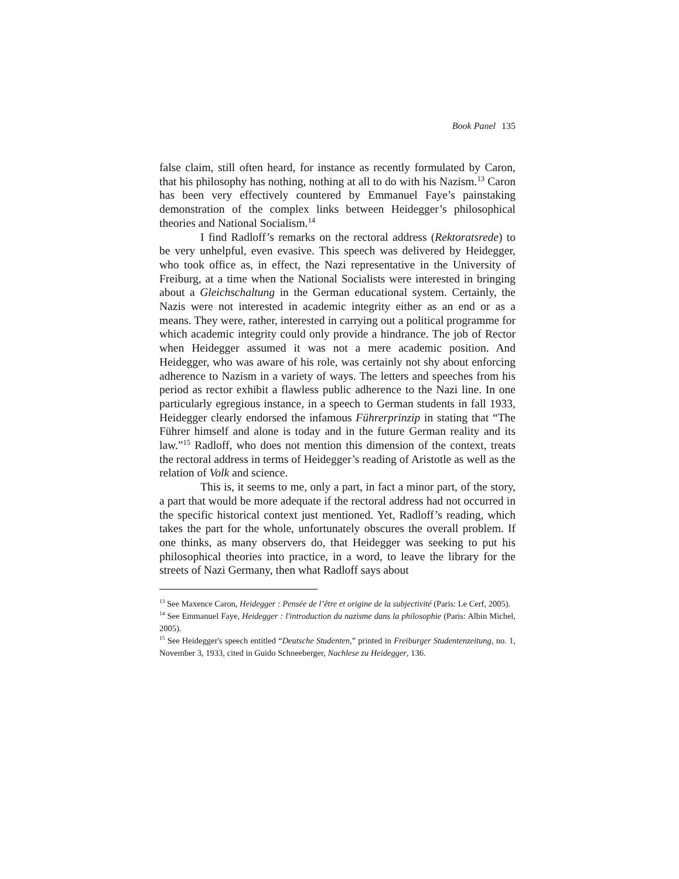Book Panel 135
false claim, still often heard, for instance as recently formulated by Caron, that his philosophy has nothing, nothing at all to do with his Nazism.<sup>13</sup> Caron has been very effectively countered by Emmanuel Faye’s painstaking demonstration of the complex links between Heidegger’s philosophical theories and National Socialism.<sup>14</sup>
I find Radloff’s remarks on the rectoral address (Rektoratsrede) to be very unhelpful, even evasive. This speech was delivered by Heidegger, who took office as, in effect, the Nazi representative in the University of Freiburg, at a time when the National Socialists were interested in bringing about a Gleichschaltung in the German educational system. Certainly, the Nazis were not interested in academic integrity either as an end or as a means. They were, rather, interested in carrying out a political programme for which academic integrity could only provide a hindrance. The job of Rector when Heidegger assumed it was not a mere academic position. And Heidegger, who was aware of his role, was certainly not shy about enforcing adherence to Nazism in a variety of ways. The letters and speeches from his period as rector exhibit a flawless public adherence to the Nazi line. In one particularly egregious instance, in a speech to German students in fall 1933, Heidegger clearly endorsed the infamous Führerprinzip in stating that “The Führer himself and alone is today and in the future German reality and its law.”<sup>15</sup> Radloff, who does not mention this dimension of the context, treats the rectoral address in terms of Heidegger’s reading of Aristotle as well as the relation of Volk and science.
This is, it seems to me, only a part, in fact a minor part, of the story, a part that would be more adequate if the rectoral address had not occurred in the specific historical context just mentioned. Yet, Radloff’s reading, which takes the part for the whole, unfortunately obscures the overall problem. If one thinks, as many observers do, that Heidegger was seeking to put his philosophical theories into practice, in a word, to leave the library for the streets of Nazi Germany, then what Radloff says about
<sup>13</sup> See Maxence Caron, Heidegger : Pensée de l’être et origine de la subjectivité (Paris: Le Cerf, 2005).
<sup>14</sup> See Emmanuel Faye, Heidegger : l'introduction du nazisme dans la philosophie (Paris: Albin Michel, 2005).
<sup>15</sup> See Heidegger's speech entitled “Deutsche Studenten,” printed in Freiburger Studentenzeitung, no. 1, November 3, 1933, cited in Guido Schneeberger, Nachlese zu Heidegger, 136.